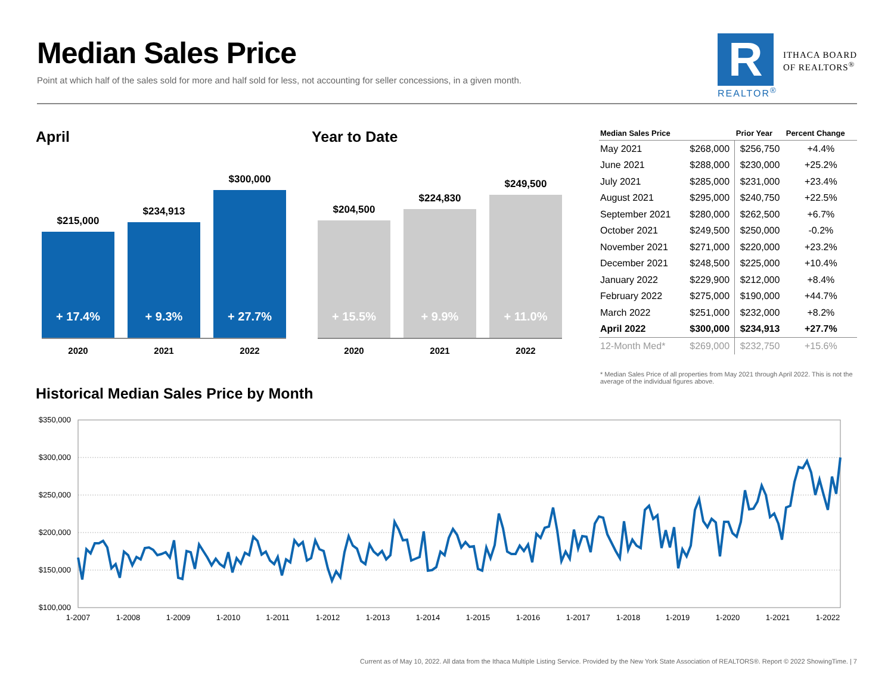Median Sales Price
Point at which half of the sales sold for more and half sold for less, not accounting for seller concessions, in a given month.
R
REALTOR<sup>®</sup>
ITHACA BOARD
OF REALTORS<sup>®</sup>
April
$215,000
+ 17.4%
$234,913
+ 9.3%
$300,000
+ 27.7%
2020 2021 2022
Year to Date
$204,500
+ 15.5%
$224,830
+ 9.9%
$249,500
+ 11.0%
2020 2021 2022
| Median Sales Price | | Prior Year | Percent Change |
| --- | --- | --- | --- |
| May 2021 | $268,000 | $256,750 | +4.4% |
| June 2021 | $288,000 | $230,000 | +25.2% |
| July 2021 | $285,000 | $231,000 | +23.4% |
| August 2021 | $295,000 | $240,750 | +22.5% |
| September 2021 | $280,000 | $262,500 | +6.7% |
| October 2021 | $249,500 | $250,000 | -0.2% |
| November 2021 | $271,000 | $220,000 | +23.2% |
| December 2021 | $248,500 | $225,000 | +10.4% |
| January 2022 | $229,900 | $212,000 | +8.4% |
| February 2022 | $275,000 | $190,000 | +44.7% |
| March 2022 | $251,000 | $232,000 | +8.2% |
| April 2022 | $300,000 | $234,913 | +27.7% |
| 12-Month Med* | $269,000 | $232,750 | +15.6% |
* Median Sales Price of all properties from May 2021 through April 2022. This is not the average of the individual figures above.
Historical Median Sales Price by Month
$350,000
$300,000
$250,000
$200,000
$150,000
$100,000
1-2007
1-2008
1-2009
1-2010
1-2011
1-2012
1-2013
1-2014
1-2015
1-2016
1-2017
1-2018
1-2019
1-2020
1-2021
1-2022
Current as of May 10, 2022. All data from the Ithaca Multiple Listing Service. Provided by the New York State Association of REALTORS®. Report © 2022 ShowingTime. | 7